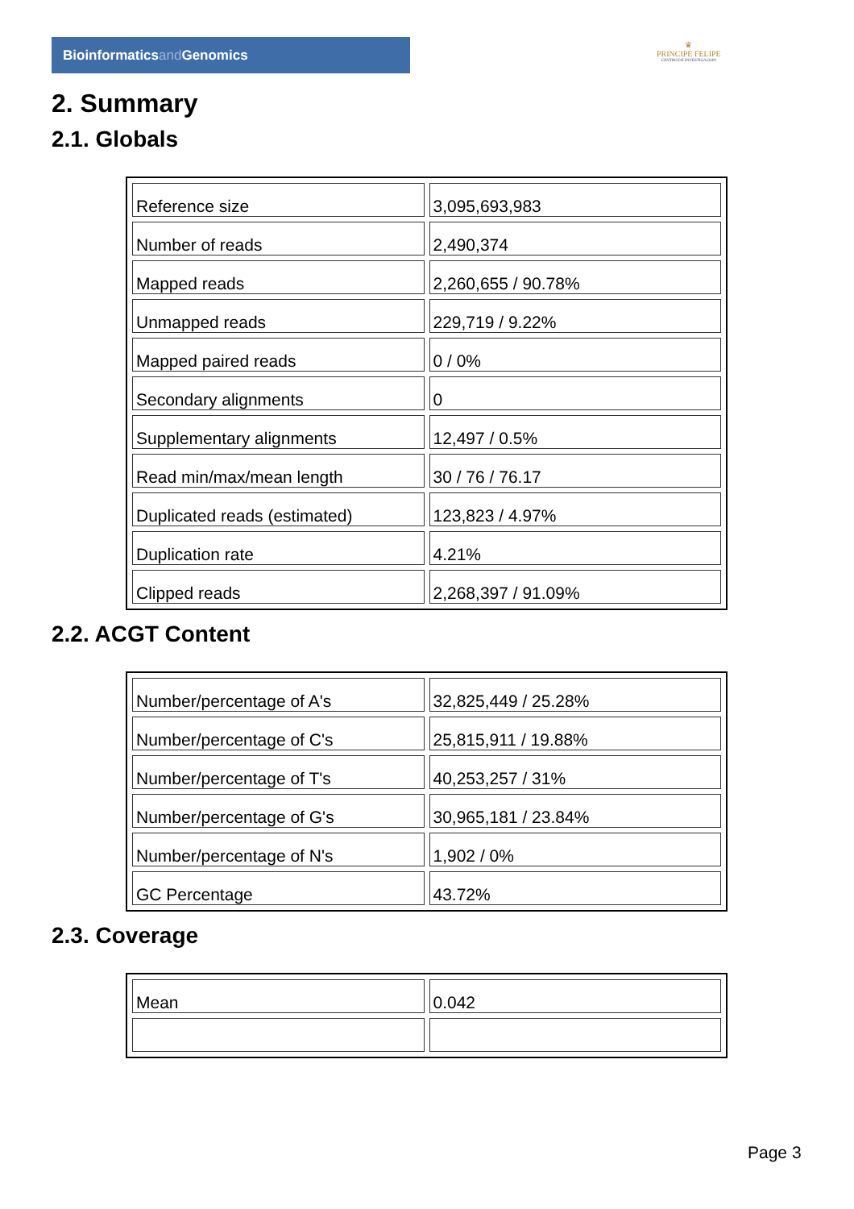Bioinformaticsand Genomics
♛
PRINCIPE FELIPE
CENTRO DE INVESTIGACION
2. Summary
2.1. Globals
| Reference size | 3,095,693,983 |
| Number of reads | 2,490,374 |
| Mapped reads | 2,260,655 / 90.78% |
| Unmapped reads | 229,719 / 9.22% |
| Mapped paired reads | 0 / 0% |
| Secondary alignments | 0 |
| Supplementary alignments | 12,497 / 0.5% |
| Read min/max/mean length | 30 / 76 / 76.17 |
| Duplicated reads (estimated) | 123,823 / 4.97% |
| Duplication rate | 4.21% |
| Clipped reads | 2,268,397 / 91.09% |
2.2. ACGT Content
| Number/percentage of A's | 32,825,449 / 25.28% |
| Number/percentage of C's | 25,815,911 / 19.88% |
| Number/percentage of T's | 40,253,257 / 31% |
| Number/percentage of G's | 30,965,181 / 23.84% |
| Number/percentage of N's | 1,902 / 0% |
| GC Percentage | 43.72% |
2.3. Coverage
| Mean | 0.042 |
Page 3